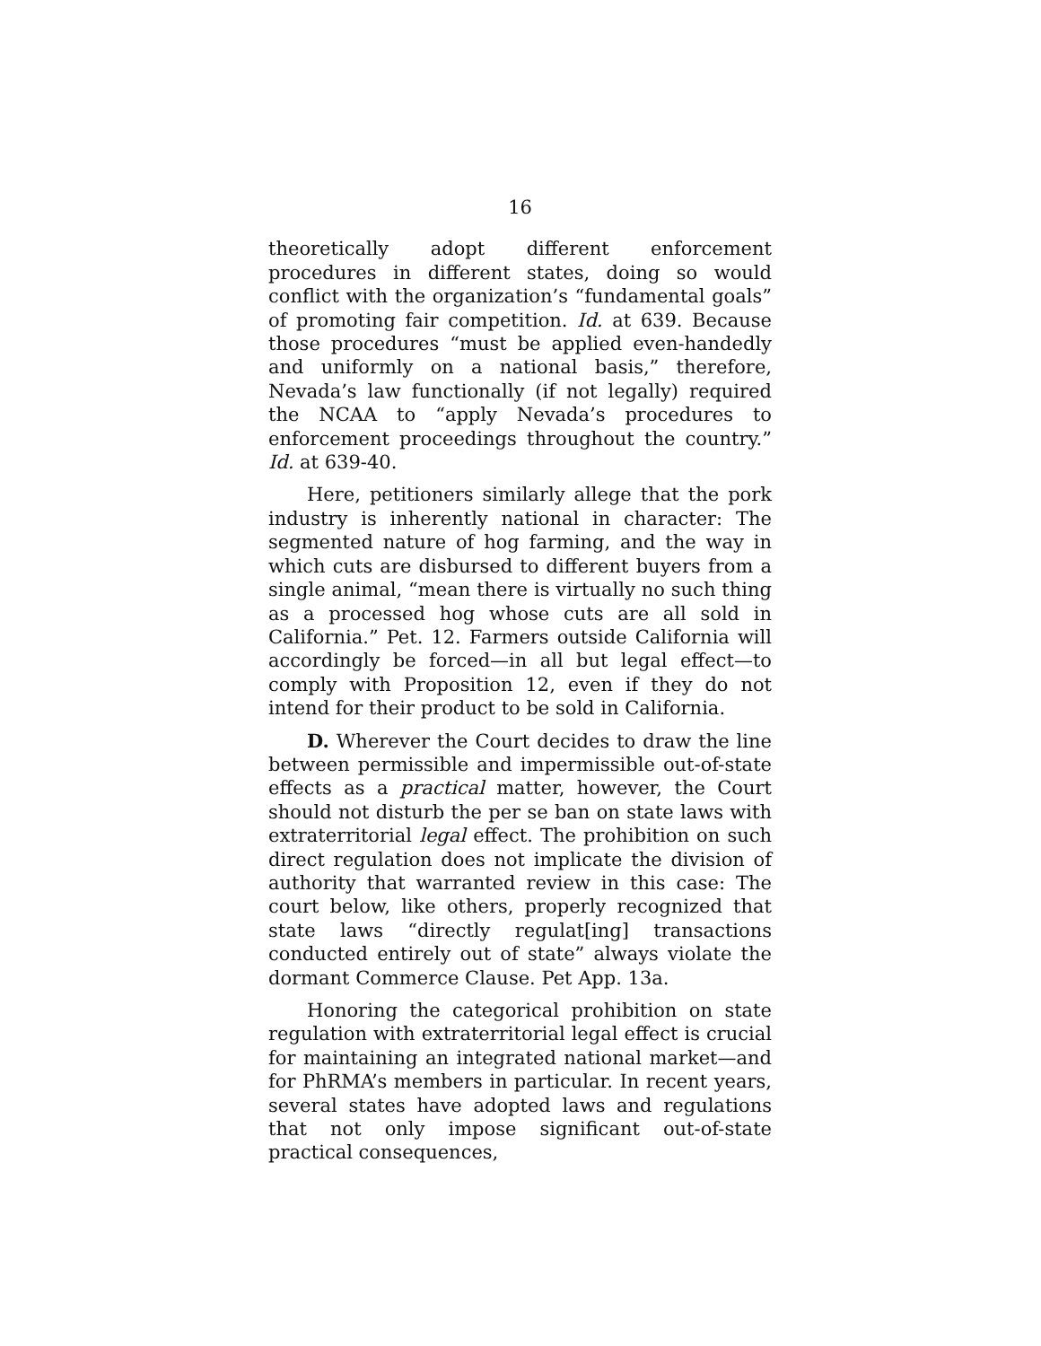16
theoretically adopt different enforcement procedures in different states, doing so would conflict with the organization’s “fundamental goals” of promoting fair competition. Id. at 639. Because those procedures “must be applied even-handedly and uniformly on a national basis,” therefore, Nevada’s law functionally (if not legally) required the NCAA to “apply Nevada’s procedures to enforcement proceedings throughout the country.” Id. at 639-40.
Here, petitioners similarly allege that the pork industry is inherently national in character: The segmented nature of hog farming, and the way in which cuts are disbursed to different buyers from a single animal, “mean there is virtually no such thing as a processed hog whose cuts are all sold in California.” Pet. 12. Farmers outside California will accordingly be forced—in all but legal effect—to comply with Proposition 12, even if they do not intend for their product to be sold in California.
D. Wherever the Court decides to draw the line between permissible and impermissible out-of-state effects as a practical matter, however, the Court should not disturb the per se ban on state laws with extraterritorial legal effect. The prohibition on such direct regulation does not implicate the division of authority that warranted review in this case: The court below, like others, properly recognized that state laws “directly regulat[ing] transactions conducted entirely out of state” always violate the dormant Commerce Clause. Pet App. 13a.
Honoring the categorical prohibition on state regulation with extraterritorial legal effect is crucial for maintaining an integrated national market—and for PhRMA’s members in particular. In recent years, several states have adopted laws and regulations that not only impose significant out-of-state practical consequences,